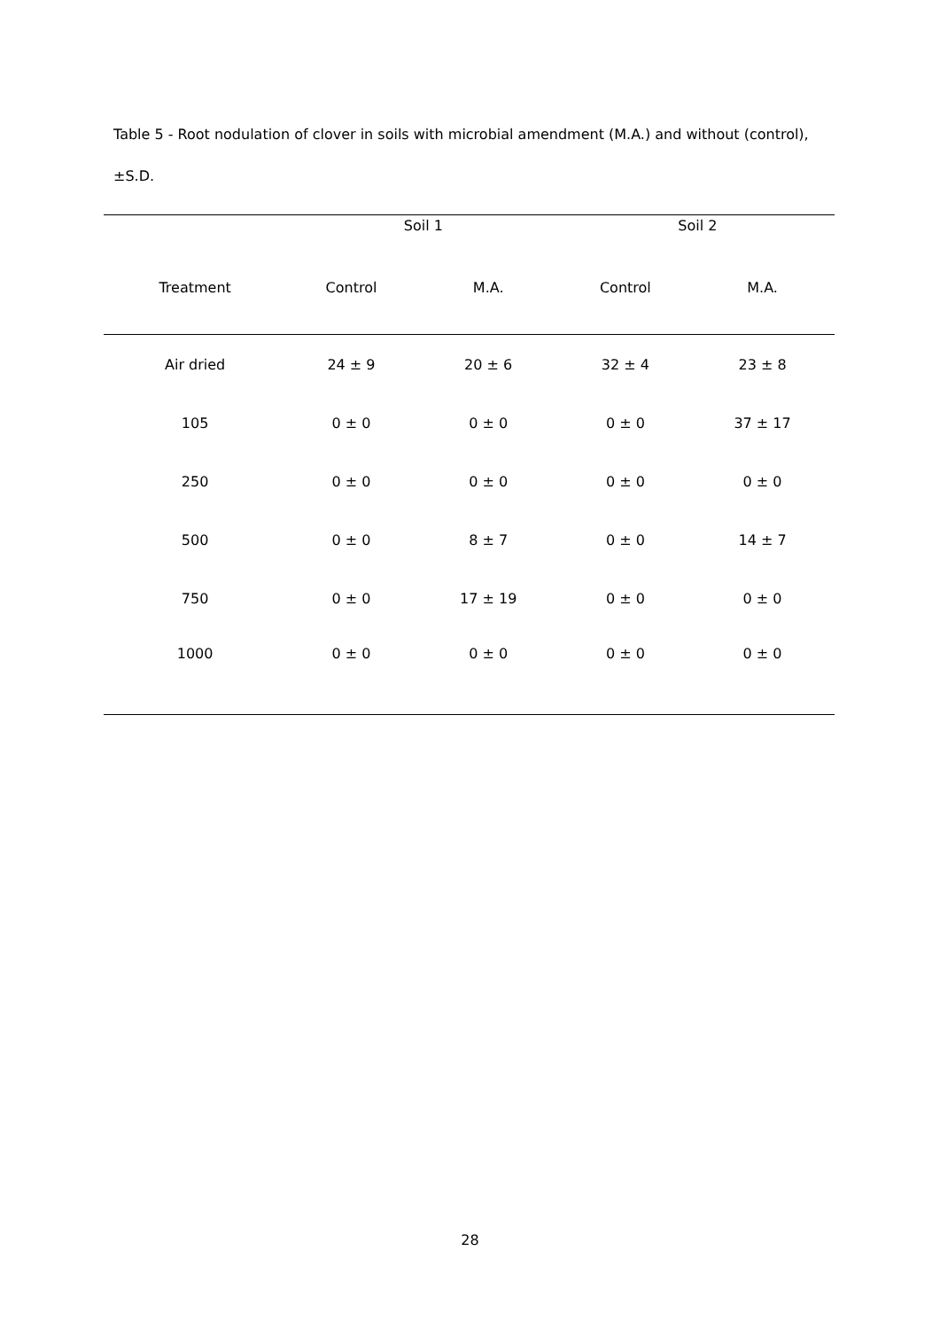Table 5 - Root nodulation of clover in soils with microbial amendment (M.A.) and without (control), ±S.D.
| | Soil 1 | | Soil 2 | |
| --- | --- | --- | --- | --- |
| Treatment | Control | M.A. | Control | M.A. |
| Air dried | 24 ± 9 | 20 ± 6 | 32 ± 4 | 23 ± 8 |
| 105 | 0 ± 0 | 0 ± 0 | 0 ± 0 | 37 ± 17 |
| 250 | 0 ± 0 | 0 ± 0 | 0 ± 0 | 0 ± 0 |
| 500 | 0 ± 0 | 8 ± 7 | 0 ± 0 | 14 ± 7 |
| 750 | 0 ± 0 | 17 ± 19 | 0 ± 0 | 0 ± 0 |
| 1000 | 0 ± 0 | 0 ± 0 | 0 ± 0 | 0 ± 0 |
28